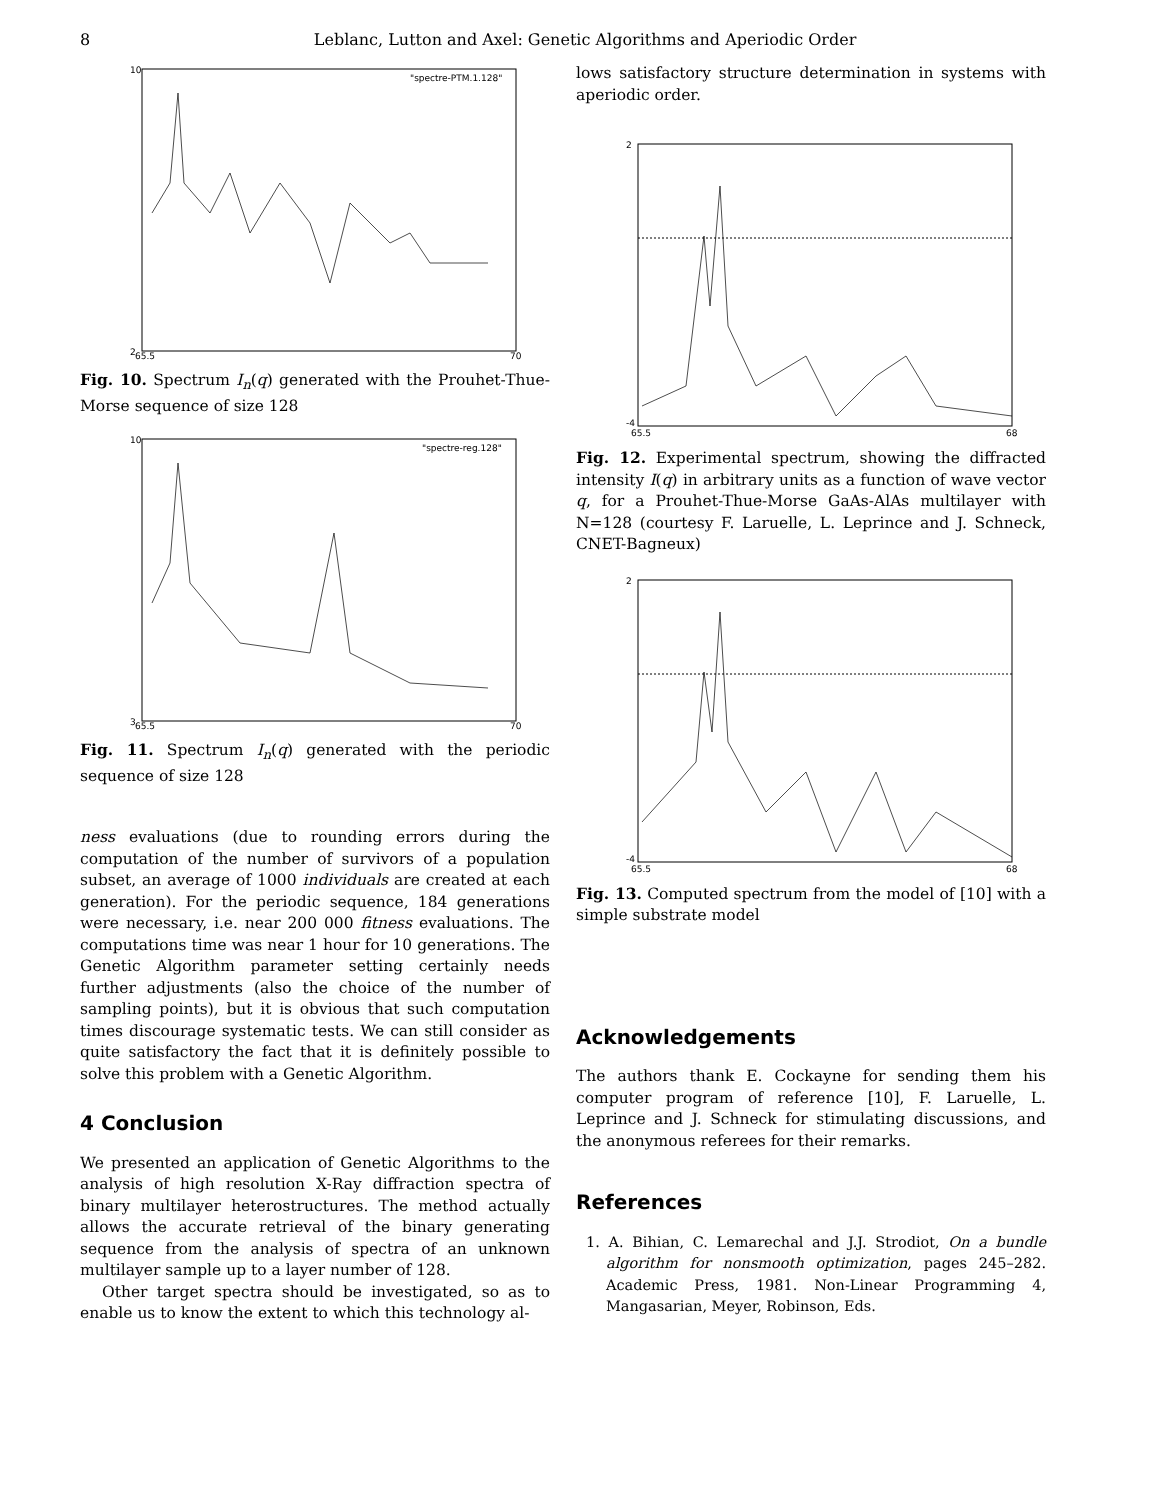8 Leblanc, Lutton and Axel: Genetic Algorithms and Aperiodic Order
"spectre-PTM.1.128"
2
10
65.5
70
Fig. 10. Spectrum I<sub>n</sub>(q) generated with the Prouhet-Thue-Morse sequence of size 128
"spectre-reg.128"
3
10
65.5
70
Fig. 11. Spectrum I<sub>n</sub>(q) generated with the periodic sequence of size 128
ness evaluations (due to rounding errors during the computation of the number of survivors of a population subset, an average of 1000 individuals are created at each generation). For the periodic sequence, 184 generations were necessary, i.e. near 200 000 fitness evaluations. The computations time was near 1 hour for 10 generations. The Genetic Algorithm parameter setting certainly needs further adjustments (also the choice of the number of sampling points), but it is obvious that such computation times discourage systematic tests. We can still consider as quite satisfactory the fact that it is definitely possible to solve this problem with a Genetic Algorithm.
4 Conclusion
We presented an application of Genetic Algorithms to the analysis of high resolution X-Ray diffraction spectra of binary multilayer heterostructures. The method actually allows the accurate retrieval of the binary generating sequence from the analysis of spectra of an unknown multilayer sample up to a layer number of 128.
Other target spectra should be investigated, so as to enable us to know the extent to which this technology al-
lows satisfactory structure determination in systems with aperiodic order.
2
-4
65.5
68
Fig. 12. Experimental spectrum, showing the diffracted intensity I(q) in arbitrary units as a function of wave vector q, for a Prouhet-Thue-Morse GaAs-AlAs multilayer with N=128 (courtesy F. Laruelle, L. Leprince and J. Schneck, CNET-Bagneux)
2
-4
65.5
68
Fig. 13. Computed spectrum from the model of [10] with a simple substrate model
Acknowledgements
The authors thank E. Cockayne for sending them his computer program of reference [10], F. Laruelle, L. Leprince and J. Schneck for stimulating discussions, and the anonymous referees for their remarks.
References
1. A. Bihian, C. Lemarechal and J.J. Strodiot, On a bundle algorithm for nonsmooth optimization, pages 245–282. Academic Press, 1981. Non-Linear Programming 4, Mangasarian, Meyer, Robinson, Eds.